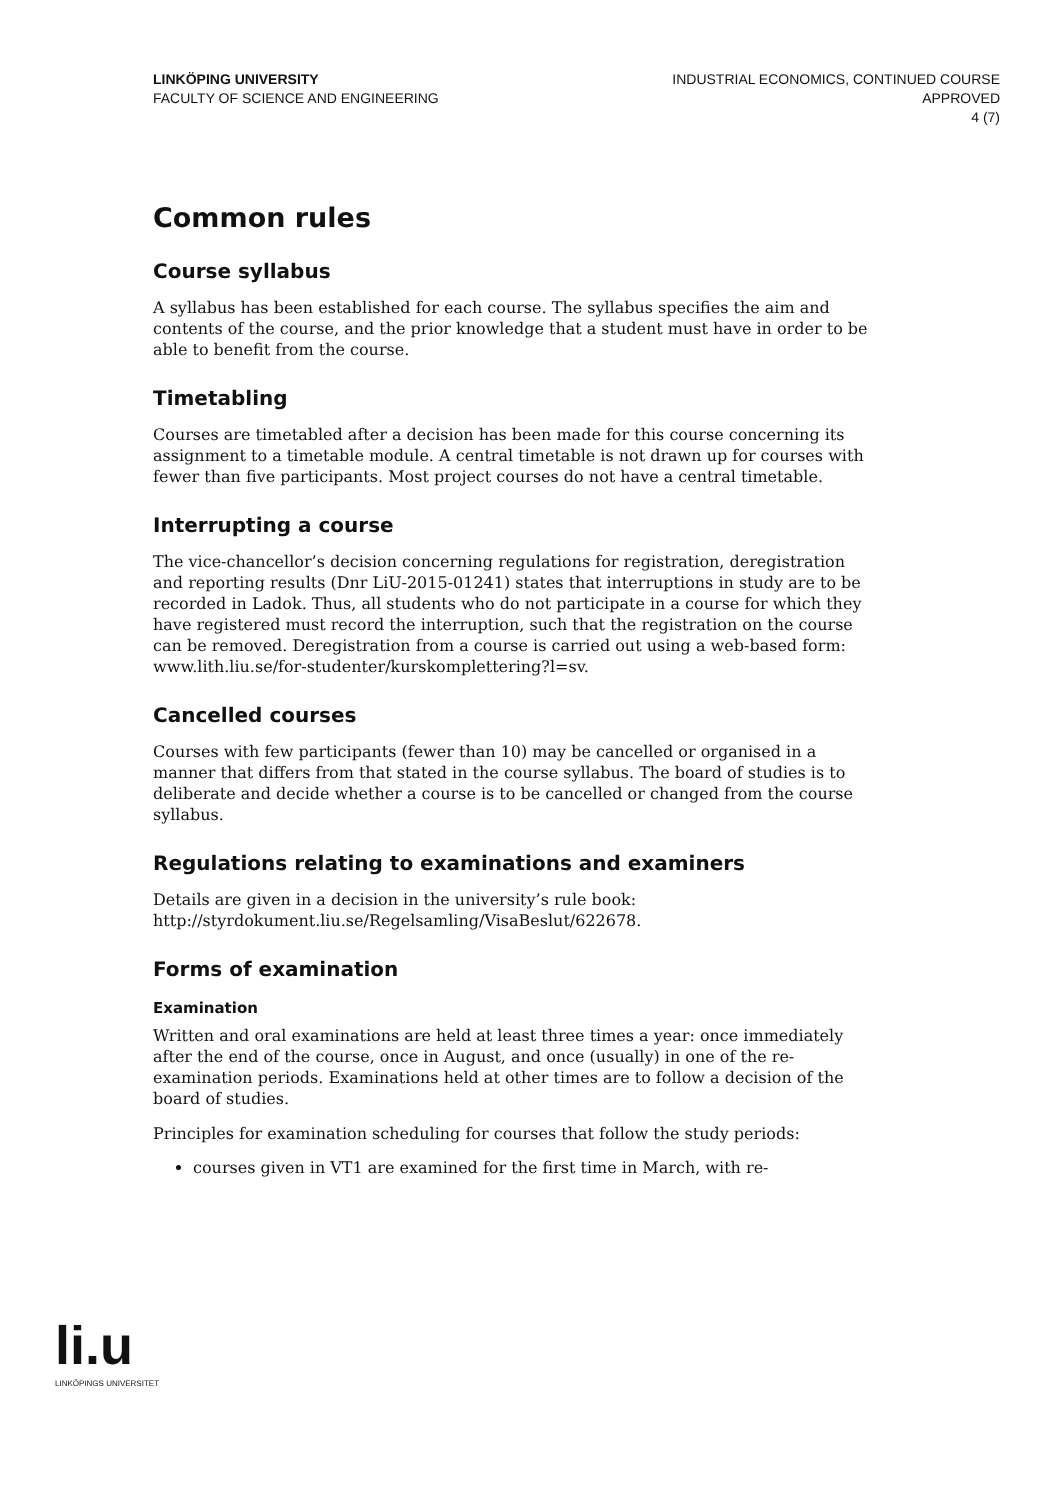LINKÖPING UNIVERSITY
FACULTY OF SCIENCE AND ENGINEERING
INDUSTRIAL ECONOMICS, CONTINUED COURSE
APPROVED
4 (7)
Common rules
Course syllabus
A syllabus has been established for each course. The syllabus specifies the aim and contents of the course, and the prior knowledge that a student must have in order to be able to benefit from the course.
Timetabling
Courses are timetabled after a decision has been made for this course concerning its assignment to a timetable module. A central timetable is not drawn up for courses with fewer than five participants. Most project courses do not have a central timetable.
Interrupting a course
The vice-chancellor’s decision concerning regulations for registration, deregistration and reporting results (Dnr LiU-2015-01241) states that interruptions in study are to be recorded in Ladok. Thus, all students who do not participate in a course for which they have registered must record the interruption, such that the registration on the course can be removed. Deregistration from a course is carried out using a web-based form: www.lith.liu.se/for-studenter/kurskomplettering?l=sv.
Cancelled courses
Courses with few participants (fewer than 10) may be cancelled or organised in a manner that differs from that stated in the course syllabus. The board of studies is to deliberate and decide whether a course is to be cancelled or changed from the course syllabus.
Regulations relating to examinations and examiners
Details are given in a decision in the university’s rule book: http://styrdokument.liu.se/Regelsamling/VisaBeslut/622678.
Forms of examination
Examination
Written and oral examinations are held at least three times a year: once immediately after the end of the course, once in August, and once (usually) in one of the re-examination periods. Examinations held at other times are to follow a decision of the board of studies.
Principles for examination scheduling for courses that follow the study periods:
courses given in VT1 are examined for the first time in March, with re-
li.u
LINKÖPINGS UNIVERSITET